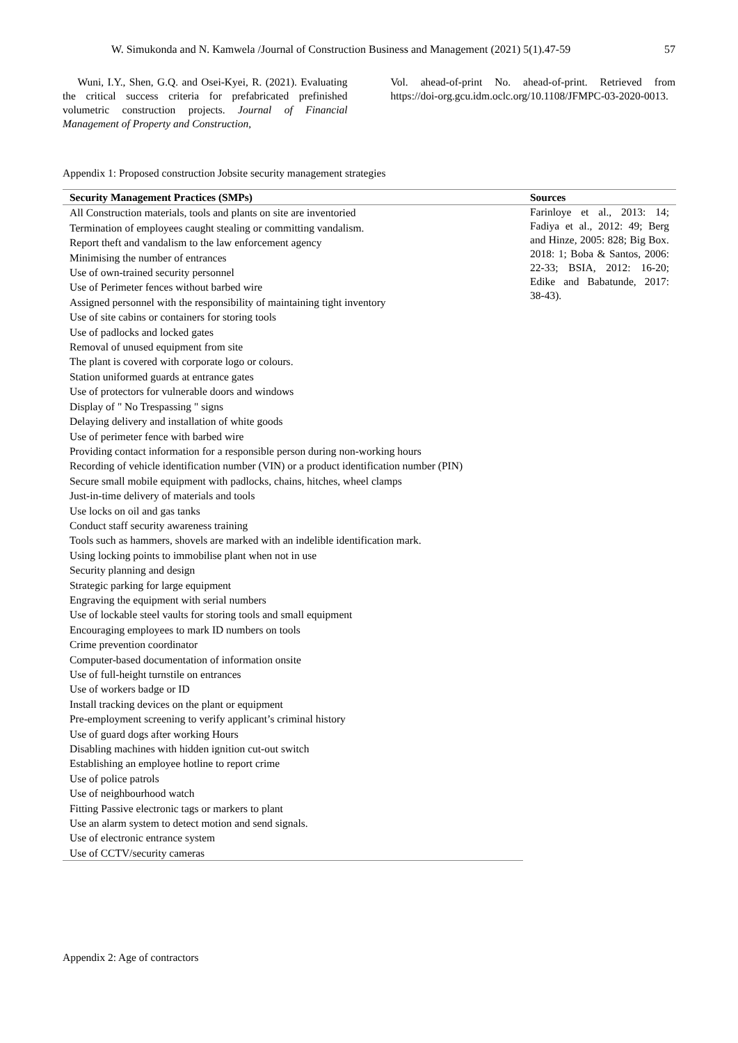W. Simukonda and N. Kamwela /Journal of Construction Business and Management (2021) 5(1).47-59 57
Wuni, I.Y., Shen, G.Q. and Osei-Kyei, R. (2021). Evaluating the critical success criteria for prefabricated prefinished volumetric construction projects. Journal of Financial Management of Property and Construction,
Vol. ahead-of-print No. ahead-of-print. Retrieved from https://doi-org.gcu.idm.oclc.org/10.1108/JFMPC-03-2020-0013.
Appendix 1: Proposed construction Jobsite security management strategies
| Security Management Practices (SMPs) | Sources |
| --- | --- |
| All Construction materials, tools and plants on site are inventoried Termination of employees caught stealing or committing vandalism. Report theft and vandalism to the law enforcement agency Minimising the number of entrances Use of own-trained security personnel Use of Perimeter fences without barbed wire Assigned personnel with the responsibility of maintaining tight inventory Use of site cabins or containers for storing tools Use of padlocks and locked gates Removal of unused equipment from site The plant is covered with corporate logo or colours. Station uniformed guards at entrance gates Use of protectors for vulnerable doors and windows Display of " No Trespassing " signs Delaying delivery and installation of white goods Use of perimeter fence with barbed wire Providing contact information for a responsible person during non-working hours Recording of vehicle identification number (VIN) or a product identification number (PIN) Secure small mobile equipment with padlocks, chains, hitches, wheel clamps Just-in-time delivery of materials and tools Use locks on oil and gas tanks Conduct staff security awareness training Tools such as hammers, shovels are marked with an indelible identification mark. Using locking points to immobilise plant when not in use Security planning and design Strategic parking for large equipment Engraving the equipment with serial numbers Use of lockable steel vaults for storing tools and small equipment Encouraging employees to mark ID numbers on tools Crime prevention coordinator Computer-based documentation of information onsite Use of full-height turnstile on entrances Use of workers badge or ID Install tracking devices on the plant or equipment Pre-employment screening to verify applicant’s criminal history Use of guard dogs after working Hours Disabling machines with hidden ignition cut-out switch Establishing an employee hotline to report crime Use of police patrols Use of neighbourhood watch Fitting Passive electronic tags or markers to plant Use an alarm system to detect motion and send signals. Use of electronic entrance system | Farinloye et al., 2013: 14; Fadiya et al., 2012: 49; Berg and Hinze, 2005: 828; Big Box. 2018: 1; Boba & Santos, 2006: 22-33; BSIA, 2012: 16-20; Edike and Babatunde, 2017: 38-43). |
| Use of CCTV/security cameras | |
Appendix 2: Age of contractors